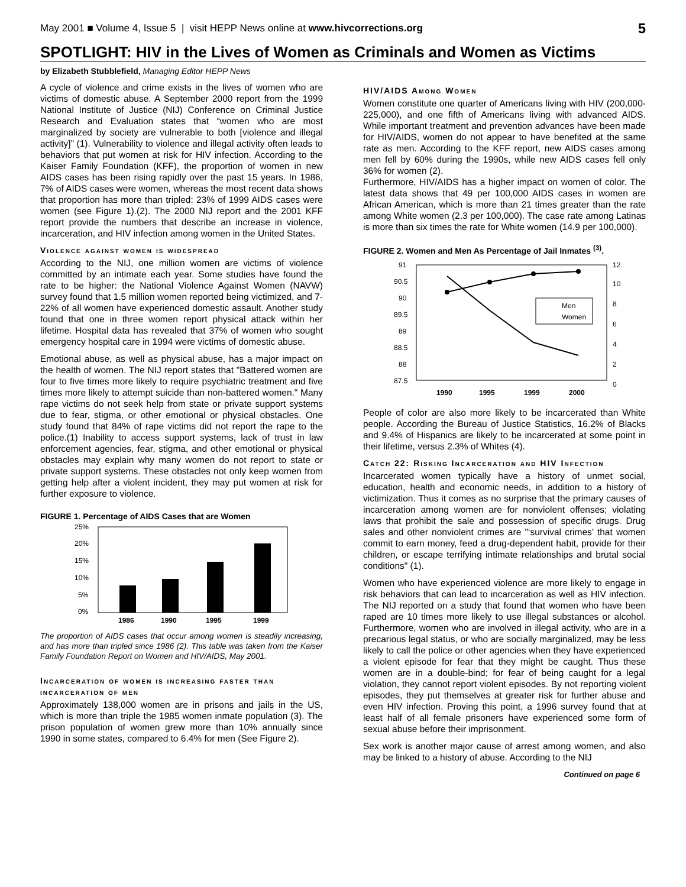May 2001 ■ Volume 4, Issue 5 | visit HEPP News online at www.hivcorrections.org 5
SPOTLIGHT: HIV in the Lives of Women as Criminals and Women as Victims
by Elizabeth Stubblefield, Managing Editor HEPP News
A cycle of violence and crime exists in the lives of women who are victims of domestic abuse. A September 2000 report from the 1999 National Institute of Justice (NIJ) Conference on Criminal Justice Research and Evaluation states that “women who are most marginalized by society are vulnerable to both [violence and illegal activity]” (1). Vulnerability to violence and illegal activity often leads to behaviors that put women at risk for HIV infection. According to the Kaiser Family Foundation (KFF), the proportion of women in new AIDS cases has been rising rapidly over the past 15 years. In 1986, 7% of AIDS cases were women, whereas the most recent data shows that proportion has more than tripled: 23% of 1999 AIDS cases were women (see Figure 1).(2). The 2000 NIJ report and the 2001 KFF report provide the numbers that describe an increase in violence, incarceration, and HIV infection among women in the United States.
Violence against women is widespread
According to the NIJ, one million women are victims of violence committed by an intimate each year. Some studies have found the rate to be higher: the National Violence Against Women (NAVW) survey found that 1.5 million women reported being victimized, and 7-22% of all women have experienced domestic assault. Another study found that one in three women report physical attack within her lifetime. Hospital data has revealed that 37% of women who sought emergency hospital care in 1994 were victims of domestic abuse.
Emotional abuse, as well as physical abuse, has a major impact on the health of women. The NIJ report states that "Battered women are four to five times more likely to require psychiatric treatment and five times more likely to attempt suicide than non-battered women." Many rape victims do not seek help from state or private support systems due to fear, stigma, or other emotional or physical obstacles. One study found that 84% of rape victims did not report the rape to the police.(1) Inability to access support systems, lack of trust in law enforcement agencies, fear, stigma, and other emotional or physical obstacles may explain why many women do not report to state or private support systems. These obstacles not only keep women from getting help after a violent incident, they may put women at risk for further exposure to violence.
FIGURE 1. Percentage of AIDS Cases that are Women
25%
20%
15%
10%
5%
0%
1986
1990
1995
1999
The proportion of AIDS cases that occur among women is steadily increasing, and has more than tripled since 1986 (2). This table was taken from the Kaiser Family Foundation Report on Women and HIV/AIDS, May 2001.
Incarceration of women is increasing faster than incarceration of men
Approximately 138,000 women are in prisons and jails in the US, which is more than triple the 1985 women inmate population (3). The prison population of women grew more than 10% annually since 1990 in some states, compared to 6.4% for men (See Figure 2).
HIV/AIDS Among Women
Women constitute one quarter of Americans living with HIV (200,000-225,000), and one fifth of Americans living with advanced AIDS. While important treatment and prevention advances have been made for HIV/AIDS, women do not appear to have benefited at the same rate as men. According to the KFF report, new AIDS cases among men fell by 60% during the 1990s, while new AIDS cases fell only 36% for women (2).
Furthermore, HIV/AIDS has a higher impact on women of color. The latest data shows that 49 per 100,000 AIDS cases in women are African American, which is more than 21 times greater than the rate among White women (2.3 per 100,000). The case rate among Latinas is more than six times the rate for White women (14.9 per 100,000).
FIGURE 2. Women and Men As Percentage of Jail Inmates <sup>(3)</sup>.
91
90.5
90
89.5
89
88.5
88
87.5
12
10
8
6
4
2
0
Men
Women
1990
1995
1999
2000
People of color are also more likely to be incarcerated than White people. According the Bureau of Justice Statistics, 16.2% of Blacks and 9.4% of Hispanics are likely to be incarcerated at some point in their lifetime, versus 2.3% of Whites (4).
Catch 22: Risking Incarceration and HIV Infection
Incarcerated women typically have a history of unmet social, education, health and economic needs, in addition to a history of victimization. Thus it comes as no surprise that the primary causes of incarceration among women are for nonviolent offenses; violating laws that prohibit the sale and possession of specific drugs. Drug sales and other nonviolent crimes are "‘survival crimes’ that women commit to earn money, feed a drug-dependent habit, provide for their children, or escape terrifying intimate relationships and brutal social conditions" (1).
Women who have experienced violence are more likely to engage in risk behaviors that can lead to incarceration as well as HIV infection. The NIJ reported on a study that found that women who have been raped are 10 times more likely to use illegal substances or alcohol. Furthermore, women who are involved in illegal activity, who are in a precarious legal status, or who are socially marginalized, may be less likely to call the police or other agencies when they have experienced a violent episode for fear that they might be caught. Thus these women are in a double-bind; for fear of being caught for a legal violation, they cannot report violent episodes. By not reporting violent episodes, they put themselves at greater risk for further abuse and even HIV infection. Proving this point, a 1996 survey found that at least half of all female prisoners have experienced some form of sexual abuse before their imprisonment.
Sex work is another major cause of arrest among women, and also may be linked to a history of abuse. According to the NIJ
Continued on page 6